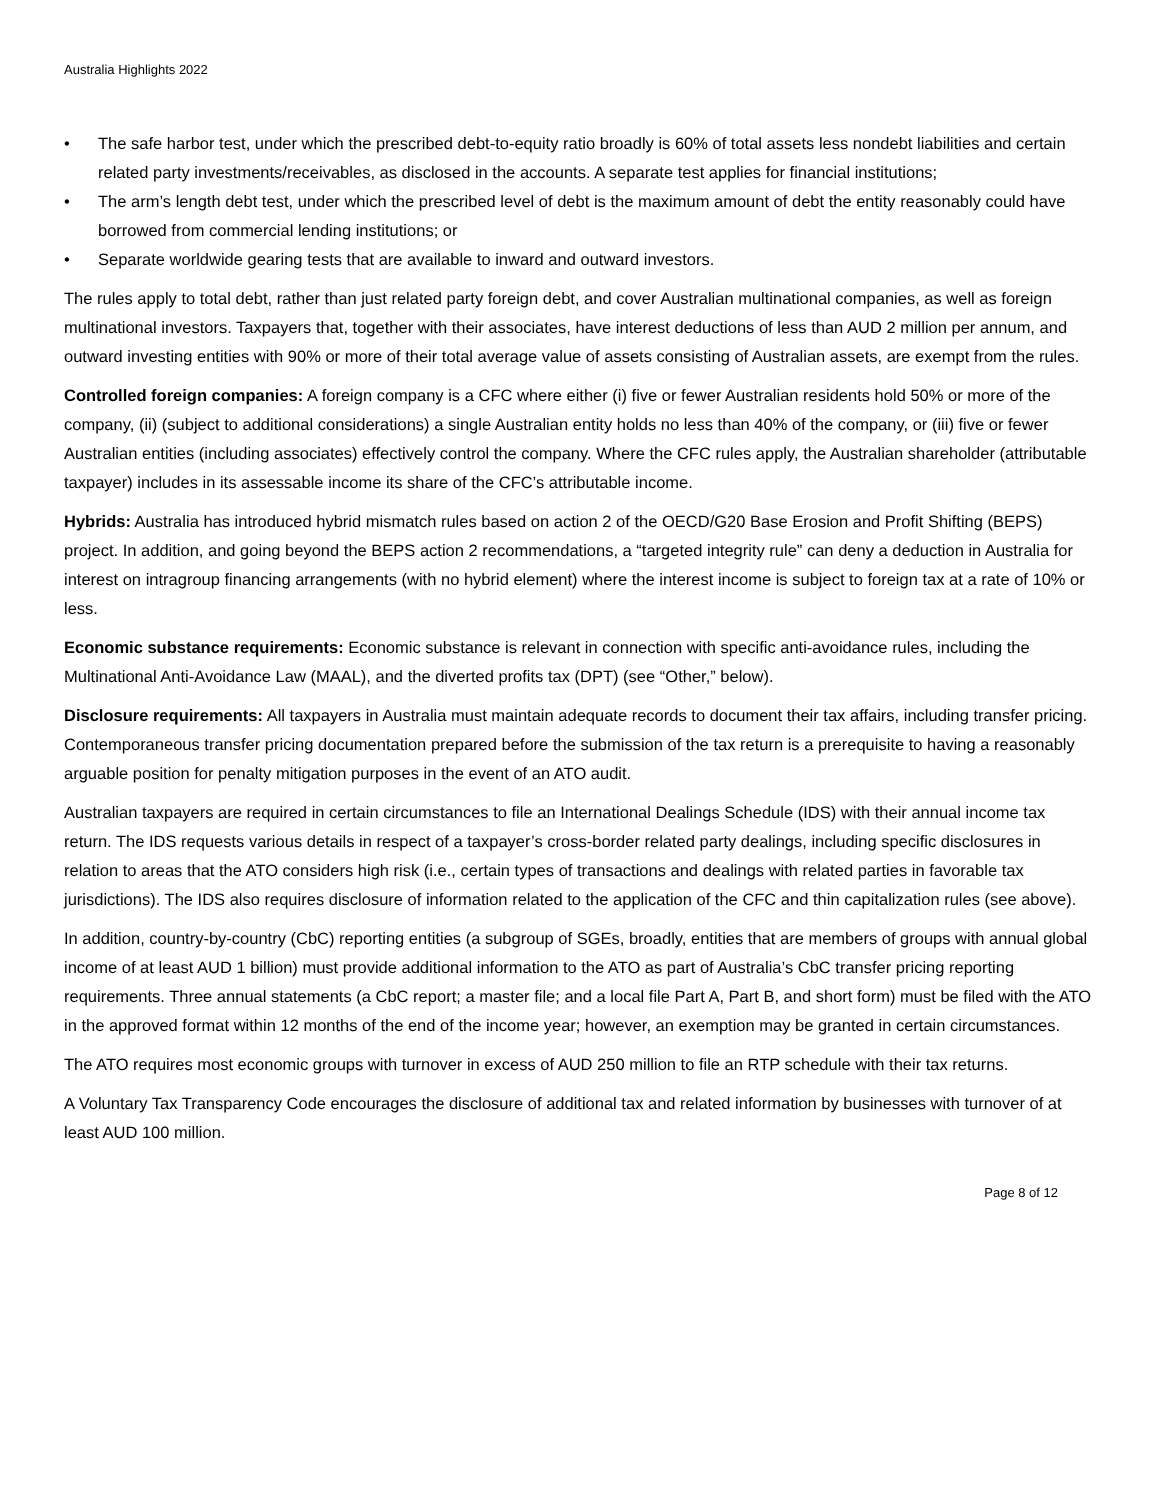Australia Highlights 2022
• The safe harbor test, under which the prescribed debt-to-equity ratio broadly is 60% of total assets less nondebt liabilities and certain related party investments/receivables, as disclosed in the accounts. A separate test applies for financial institutions;
• The arm’s length debt test, under which the prescribed level of debt is the maximum amount of debt the entity reasonably could have borrowed from commercial lending institutions; or
• Separate worldwide gearing tests that are available to inward and outward investors.
The rules apply to total debt, rather than just related party foreign debt, and cover Australian multinational companies, as well as foreign multinational investors. Taxpayers that, together with their associates, have interest deductions of less than AUD 2 million per annum, and outward investing entities with 90% or more of their total average value of assets consisting of Australian assets, are exempt from the rules.
Controlled foreign companies: A foreign company is a CFC where either (i) five or fewer Australian residents hold 50% or more of the company, (ii) (subject to additional considerations) a single Australian entity holds no less than 40% of the company, or (iii) five or fewer Australian entities (including associates) effectively control the company. Where the CFC rules apply, the Australian shareholder (attributable taxpayer) includes in its assessable income its share of the CFC’s attributable income.
Hybrids: Australia has introduced hybrid mismatch rules based on action 2 of the OECD/G20 Base Erosion and Profit Shifting (BEPS) project. In addition, and going beyond the BEPS action 2 recommendations, a “targeted integrity rule” can deny a deduction in Australia for interest on intragroup financing arrangements (with no hybrid element) where the interest income is subject to foreign tax at a rate of 10% or less.
Economic substance requirements: Economic substance is relevant in connection with specific anti-avoidance rules, including the Multinational Anti-Avoidance Law (MAAL), and the diverted profits tax (DPT) (see “Other,” below).
Disclosure requirements: All taxpayers in Australia must maintain adequate records to document their tax affairs, including transfer pricing. Contemporaneous transfer pricing documentation prepared before the submission of the tax return is a prerequisite to having a reasonably arguable position for penalty mitigation purposes in the event of an ATO audit.
Australian taxpayers are required in certain circumstances to file an International Dealings Schedule (IDS) with their annual income tax return. The IDS requests various details in respect of a taxpayer’s cross-border related party dealings, including specific disclosures in relation to areas that the ATO considers high risk (i.e., certain types of transactions and dealings with related parties in favorable tax jurisdictions). The IDS also requires disclosure of information related to the application of the CFC and thin capitalization rules (see above).
In addition, country-by-country (CbC) reporting entities (a subgroup of SGEs, broadly, entities that are members of groups with annual global income of at least AUD 1 billion) must provide additional information to the ATO as part of Australia’s CbC transfer pricing reporting requirements. Three annual statements (a CbC report; a master file; and a local file Part A, Part B, and short form) must be filed with the ATO in the approved format within 12 months of the end of the income year; however, an exemption may be granted in certain circumstances.
The ATO requires most economic groups with turnover in excess of AUD 250 million to file an RTP schedule with their tax returns.
A Voluntary Tax Transparency Code encourages the disclosure of additional tax and related information by businesses with turnover of at least AUD 100 million.
Page 8 of 12